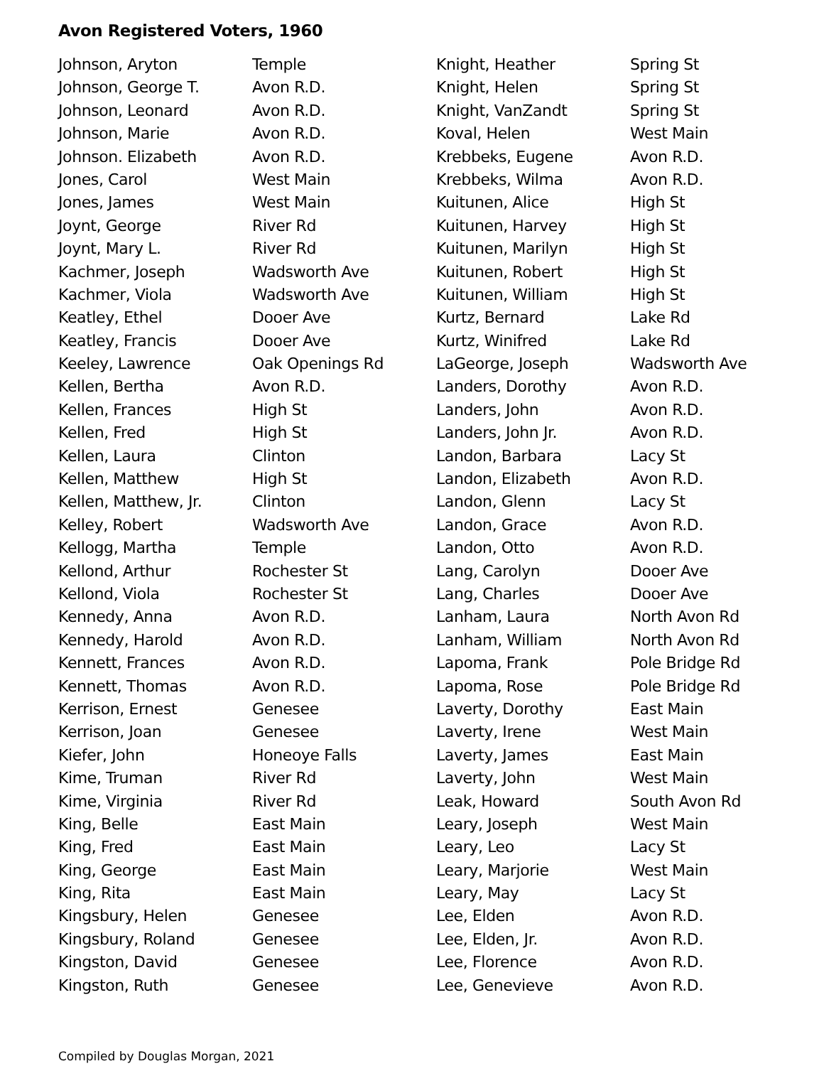Avon Registered Voters, 1960
| Johnson, Aryton | Temple |
| Johnson, George T. | Avon R.D. |
| Johnson, Leonard | Avon R.D. |
| Johnson, Marie | Avon R.D. |
| Johnson. Elizabeth | Avon R.D. |
| Jones, Carol | West Main |
| Jones, James | West Main |
| Joynt, George | River Rd |
| Joynt, Mary L. | River Rd |
| Kachmer, Joseph | Wadsworth Ave |
| Kachmer, Viola | Wadsworth Ave |
| Keatley, Ethel | Dooer Ave |
| Keatley, Francis | Dooer Ave |
| Keeley, Lawrence | Oak Openings Rd |
| Kellen, Bertha | Avon R.D. |
| Kellen, Frances | High St |
| Kellen, Fred | High St |
| Kellen, Laura | Clinton |
| Kellen, Matthew | High St |
| Kellen, Matthew, Jr. | Clinton |
| Kelley, Robert | Wadsworth Ave |
| Kellogg, Martha | Temple |
| Kellond, Arthur | Rochester St |
| Kellond, Viola | Rochester St |
| Kennedy, Anna | Avon R.D. |
| Kennedy, Harold | Avon R.D. |
| Kennett, Frances | Avon R.D. |
| Kennett, Thomas | Avon R.D. |
| Kerrison, Ernest | Genesee |
| Kerrison, Joan | Genesee |
| Kiefer, John | Honeoye Falls |
| Kime, Truman | River Rd |
| Kime, Virginia | River Rd |
| King, Belle | East Main |
| King, Fred | East Main |
| King, George | East Main |
| King, Rita | East Main |
| Kingsbury, Helen | Genesee |
| Kingsbury, Roland | Genesee |
| Kingston, David | Genesee |
| Kingston, Ruth | Genesee |
| Knight, Heather | Spring St |
| Knight, Helen | Spring St |
| Knight, VanZandt | Spring St |
| Koval, Helen | West Main |
| Krebbeks, Eugene | Avon R.D. |
| Krebbeks, Wilma | Avon R.D. |
| Kuitunen, Alice | High St |
| Kuitunen, Harvey | High St |
| Kuitunen, Marilyn | High St |
| Kuitunen, Robert | High St |
| Kuitunen, William | High St |
| Kurtz, Bernard | Lake Rd |
| Kurtz, Winifred | Lake Rd |
| LaGeorge, Joseph | Wadsworth Ave |
| Landers, Dorothy | Avon R.D. |
| Landers, John | Avon R.D. |
| Landers, John Jr. | Avon R.D. |
| Landon, Barbara | Lacy St |
| Landon, Elizabeth | Avon R.D. |
| Landon, Glenn | Lacy St |
| Landon, Grace | Avon R.D. |
| Landon, Otto | Avon R.D. |
| Lang, Carolyn | Dooer Ave |
| Lang, Charles | Dooer Ave |
| Lanham, Laura | North Avon Rd |
| Lanham, William | North Avon Rd |
| Lapoma, Frank | Pole Bridge Rd |
| Lapoma, Rose | Pole Bridge Rd |
| Laverty, Dorothy | East Main |
| Laverty, Irene | West Main |
| Laverty, James | East Main |
| Laverty, John | West Main |
| Leak, Howard | South Avon Rd |
| Leary, Joseph | West Main |
| Leary, Leo | Lacy St |
| Leary, Marjorie | West Main |
| Leary, May | Lacy St |
| Lee, Elden | Avon R.D. |
| Lee, Elden, Jr. | Avon R.D. |
| Lee, Florence | Avon R.D. |
| Lee, Genevieve | Avon R.D. |
Compiled by Douglas Morgan, 2021